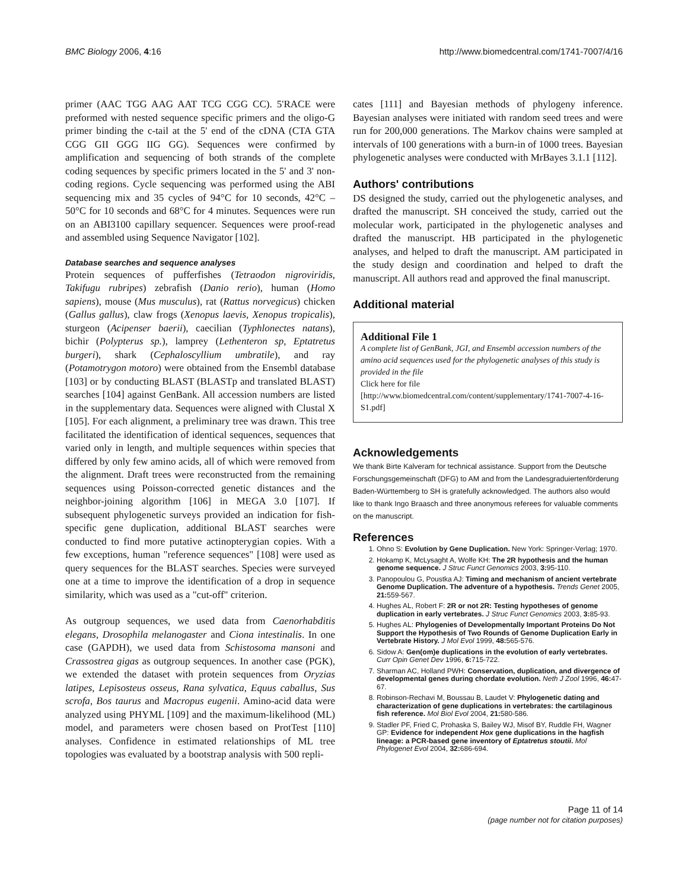BMC Biology 2006, 4:16 http://www.biomedcentral.com/1741-7007/4/16
primer (AAC TGG AAG AAT TCG CGG CC). 5'RACE were preformed with nested sequence specific primers and the oligo-G primer binding the c-tail at the 5' end of the cDNA (CTA GTA CGG GII GGG IIG GG). Sequences were confirmed by amplification and sequencing of both strands of the complete coding sequences by specific primers located in the 5' and 3' non-coding regions. Cycle sequencing was performed using the ABI sequencing mix and 35 cycles of 94°C for 10 seconds, 42°C – 50°C for 10 seconds and 68°C for 4 minutes. Sequences were run on an ABI3100 capillary sequencer. Sequences were proof-read and assembled using Sequence Navigator [102].
Database searches and sequence analyses
Protein sequences of pufferfishes (Tetraodon nigroviridis, Takifugu rubripes) zebrafish (Danio rerio), human (Homo sapiens), mouse (Mus musculus), rat (Rattus norvegicus) chicken (Gallus gallus), claw frogs (Xenopus laevis, Xenopus tropicalis), sturgeon (Acipenser baerii), caecilian (Typhlonectes natans), bichir (Polypterus sp.), lamprey (Lethenteron sp, Eptatretus burgeri), shark (Cephaloscyllium umbratile), and ray (Potamotrygon motoro) were obtained from the Ensembl database [103] or by conducting BLAST (BLASTp and translated BLAST) searches [104] against GenBank. All accession numbers are listed in the supplementary data. Sequences were aligned with Clustal X [105]. For each alignment, a preliminary tree was drawn. This tree facilitated the identification of identical sequences, sequences that varied only in length, and multiple sequences within species that differed by only few amino acids, all of which were removed from the alignment. Draft trees were reconstructed from the remaining sequences using Poisson-corrected genetic distances and the neighbor-joining algorithm [106] in MEGA 3.0 [107]. If subsequent phylogenetic surveys provided an indication for fish-specific gene duplication, additional BLAST searches were conducted to find more putative actinopterygian copies. With a few exceptions, human "reference sequences" [108] were used as query sequences for the BLAST searches. Species were surveyed one at a time to improve the identification of a drop in sequence similarity, which was used as a "cut-off" criterion.
As outgroup sequences, we used data from Caenorhabditis elegans, Drosophila melanogaster and Ciona intestinalis. In one case (GAPDH), we used data from Schistosoma mansoni and Crassostrea gigas as outgroup sequences. In another case (PGK), we extended the dataset with protein sequences from Oryzias latipes, Lepisosteus osseus, Rana sylvatica, Equus caballus, Sus scrofa, Bos taurus and Macropus eugenii. Amino-acid data were analyzed using PHYML [109] and the maximum-likelihood (ML) model, and parameters were chosen based on ProtTest [110] analyses. Confidence in estimated relationships of ML tree topologies was evaluated by a bootstrap analysis with 500 repli-
cates [111] and Bayesian methods of phylogeny inference. Bayesian analyses were initiated with random seed trees and were run for 200,000 generations. The Markov chains were sampled at intervals of 100 generations with a burn-in of 1000 trees. Bayesian phylogenetic analyses were conducted with MrBayes 3.1.1 [112].
Authors' contributions
DS designed the study, carried out the phylogenetic analyses, and drafted the manuscript. SH conceived the study, carried out the molecular work, participated in the phylogenetic analyses and drafted the manuscript. HB participated in the phylogenetic analyses, and helped to draft the manuscript. AM participated in the study design and coordination and helped to draft the manuscript. All authors read and approved the final manuscript.
Additional material
Additional File 1
A complete list of GenBank, JGI, and Ensembl accession numbers of the amino acid sequences used for the phylogenetic analyses of this study is provided in the file
Click here for file
[http://www.biomedcentral.com/content/supplementary/1741-7007-4-16-S1.pdf]
Acknowledgements
We thank Birte Kalveram for technical assistance. Support from the Deutsche Forschungsgemeinschaft (DFG) to AM and from the Landesgraduiertenförderung Baden-Württemberg to SH is gratefully acknowledged. The authors also would like to thank Ingo Braasch and three anonymous referees for valuable comments on the manuscript.
References
1. Ohno S: Evolution by Gene Duplication. New York: Springer-Verlag; 1970.
2. Hokamp K, McLysaght A, Wolfe KH: The 2R hypothesis and the human genome sequence. J Struc Funct Genomics 2003, 3: 95-110.
3. Panopoulou G, Poustka AJ: Timing and mechanism of ancient vertebrate Genome Duplication. The adventure of a hypothesis. Trends Genet 2005, 21: 559-567.
4. Hughes AL, Robert F: 2R or not 2R: Testing hypotheses of genome duplication in early vertebrates. J Struc Funct Genomics 2003, 3: 85-93.
5. Hughes AL: Phylogenies of Developmentally Important Proteins Do Not Support the Hypothesis of Two Rounds of Genome Duplication Early in Vertebrate History. J Mol Evol 1999, 48: 565-576.
6. Sidow A: Gen(om)e duplications in the evolution of early vertebrates. Curr Opin Genet Dev 1996, 6: 715-722.
7. Sharman AC, Holland PWH: Conservation, duplication, and divergence of developmental genes during chordate evolution. Neth J Zool 1996, 46: 47-67.
8. Robinson-Rechavi M, Boussau B, Laudet V: Phylogenetic dating and characterization of gene duplications in vertebrates: the cartilaginous fish reference. Mol Biol Evol 2004, 21: 580-586.
9. Stadler PF, Fried C, Prohaska S, Bailey WJ, Misof BY, Ruddle FH, Wagner GP: Evidence for independent Hox gene duplications in the hagfish lineage: a PCR-based gene inventory of Eptatretus stoutii. Mol Phylogenet Evol 2004, 32: 686-694.
Page 11 of 14
(page number not for citation purposes)